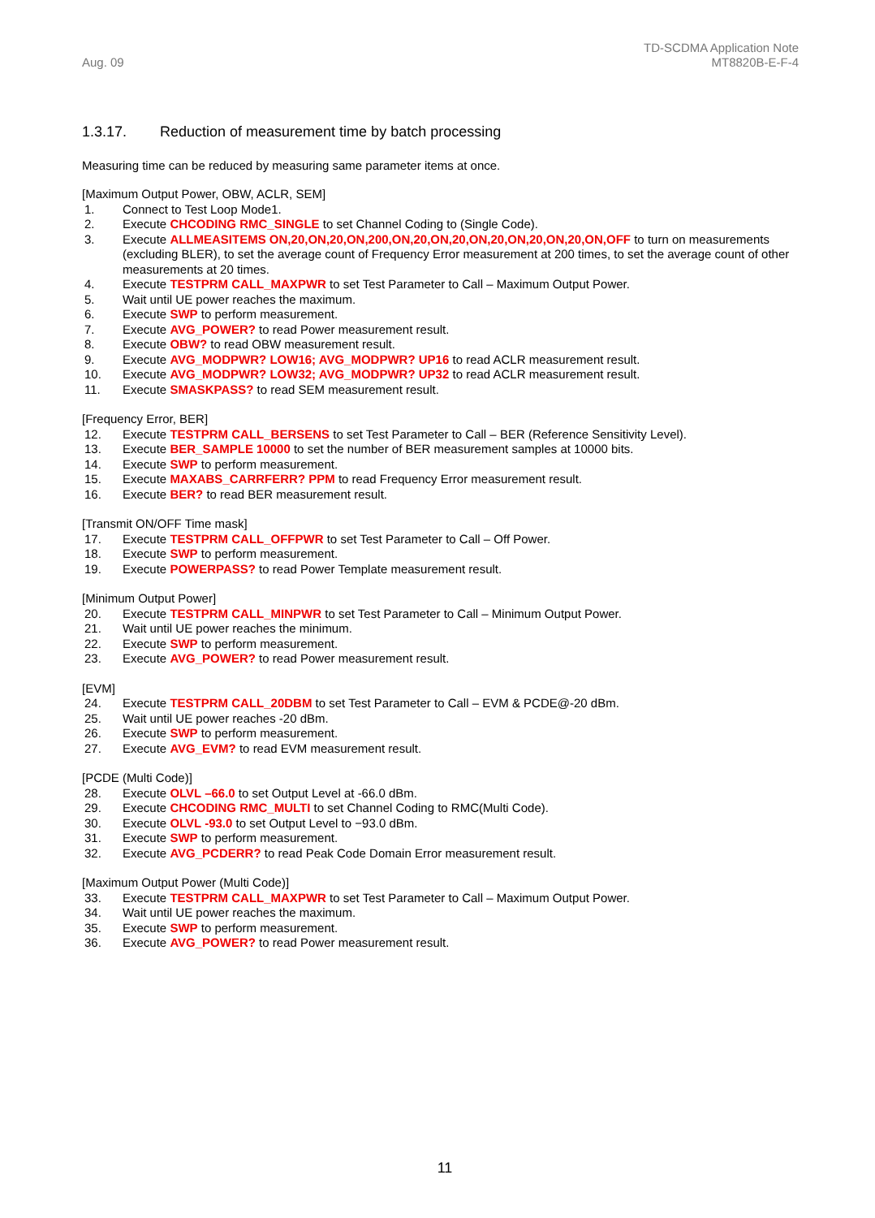Aug. 09
TD-SCDMA Application Note
MT8820B-E-F-4
1.3.17. Reduction of measurement time by batch processing
Measuring time can be reduced by measuring same parameter items at once.
[Maximum Output Power, OBW, ACLR, SEM]
1. Connect to Test Loop Mode1.
2. Execute CHCODING RMC_SINGLE to set Channel Coding to (Single Code).
3. Execute ALLMEASITEMS ON,20,ON,20,ON,200,ON,20,ON,20,ON,20,ON,20,ON,20,ON,OFF to turn on measurements (excluding BLER), to set the average count of Frequency Error measurement at 200 times, to set the average count of other measurements at 20 times.
4. Execute TESTPRM CALL_MAXPWR to set Test Parameter to Call – Maximum Output Power.
5. Wait until UE power reaches the maximum.
6. Execute SWP to perform measurement.
7. Execute AVG_POWER? to read Power measurement result.
8. Execute OBW? to read OBW measurement result.
9. Execute AVG_MODPWR? LOW16; AVG_MODPWR? UP16 to read ACLR measurement result.
10. Execute AVG_MODPWR? LOW32; AVG_MODPWR? UP32 to read ACLR measurement result.
11. Execute SMASKPASS? to read SEM measurement result.
[Frequency Error, BER]
12. Execute TESTPRM CALL_BERSENS to set Test Parameter to Call – BER (Reference Sensitivity Level).
13. Execute BER_SAMPLE 10000 to set the number of BER measurement samples at 10000 bits.
14. Execute SWP to perform measurement.
15. Execute MAXABS_CARRFERR? PPM to read Frequency Error measurement result.
16. Execute BER? to read BER measurement result.
[Transmit ON/OFF Time mask]
17. Execute TESTPRM CALL_OFFPWR to set Test Parameter to Call – Off Power.
18. Execute SWP to perform measurement.
19. Execute POWERPASS? to read Power Template measurement result.
[Minimum Output Power]
20. Execute TESTPRM CALL_MINPWR to set Test Parameter to Call – Minimum Output Power.
21. Wait until UE power reaches the minimum.
22. Execute SWP to perform measurement.
23. Execute AVG_POWER? to read Power measurement result.
[EVM]
24. Execute TESTPRM CALL_20DBM to set Test Parameter to Call – EVM & PCDE@-20 dBm.
25. Wait until UE power reaches -20 dBm.
26. Execute SWP to perform measurement.
27. Execute AVG_EVM? to read EVM measurement result.
[PCDE (Multi Code)]
28. Execute OLVL –66.0 to set Output Level at -66.0 dBm.
29. Execute CHCODING RMC_MULTI to set Channel Coding to RMC(Multi Code).
30. Execute OLVL -93.0 to set Output Level to −93.0 dBm.
31. Execute SWP to perform measurement.
32. Execute AVG_PCDERR? to read Peak Code Domain Error measurement result.
[Maximum Output Power (Multi Code)]
33. Execute TESTPRM CALL_MAXPWR to set Test Parameter to Call – Maximum Output Power.
34. Wait until UE power reaches the maximum.
35. Execute SWP to perform measurement.
36. Execute AVG_POWER? to read Power measurement result.
11